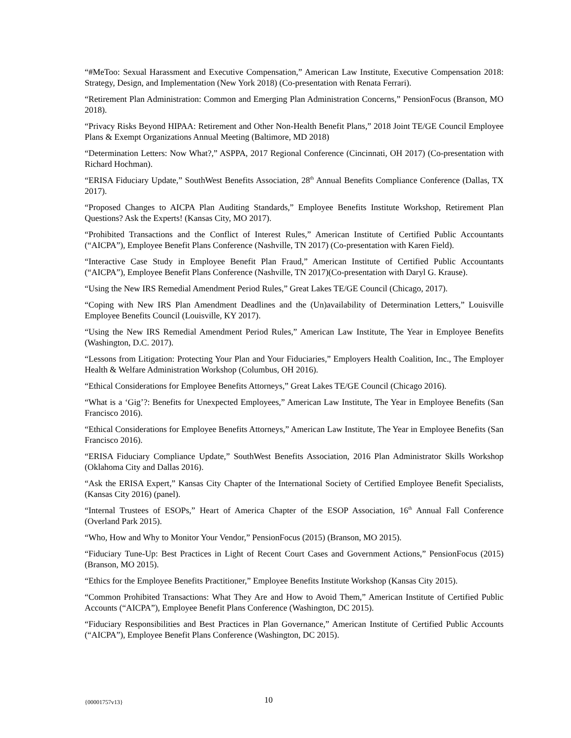“#MeToo: Sexual Harassment and Executive Compensation,” American Law Institute, Executive Compensation 2018: Strategy, Design, and Implementation (New York 2018) (Co-presentation with Renata Ferrari).
“Retirement Plan Administration: Common and Emerging Plan Administration Concerns,” PensionFocus (Branson, MO 2018).
“Privacy Risks Beyond HIPAA: Retirement and Other Non-Health Benefit Plans,” 2018 Joint TE/GE Council Employee Plans & Exempt Organizations Annual Meeting (Baltimore, MD 2018)
“Determination Letters: Now What?,” ASPPA, 2017 Regional Conference (Cincinnati, OH 2017) (Co-presentation with Richard Hochman).
“ERISA Fiduciary Update,” SouthWest Benefits Association, 28<sup>th</sup> Annual Benefits Compliance Conference (Dallas, TX 2017).
“Proposed Changes to AICPA Plan Auditing Standards,” Employee Benefits Institute Workshop, Retirement Plan Questions? Ask the Experts! (Kansas City, MO 2017).
“Prohibited Transactions and the Conflict of Interest Rules,” American Institute of Certified Public Accountants (“AICPA”), Employee Benefit Plans Conference (Nashville, TN 2017) (Co-presentation with Karen Field).
“Interactive Case Study in Employee Benefit Plan Fraud,” American Institute of Certified Public Accountants (“AICPA”), Employee Benefit Plans Conference (Nashville, TN 2017)(Co-presentation with Daryl G. Krause).
“Using the New IRS Remedial Amendment Period Rules,” Great Lakes TE/GE Council (Chicago, 2017).
“Coping with New IRS Plan Amendment Deadlines and the (Un)availability of Determination Letters,” Louisville Employee Benefits Council (Louisville, KY 2017).
“Using the New IRS Remedial Amendment Period Rules,” American Law Institute, The Year in Employee Benefits (Washington, D.C. 2017).
“Lessons from Litigation: Protecting Your Plan and Your Fiduciaries,” Employers Health Coalition, Inc., The Employer Health & Welfare Administration Workshop (Columbus, OH 2016).
“Ethical Considerations for Employee Benefits Attorneys,” Great Lakes TE/GE Council (Chicago 2016).
“What is a ‘Gig’?: Benefits for Unexpected Employees,” American Law Institute, The Year in Employee Benefits (San Francisco 2016).
“Ethical Considerations for Employee Benefits Attorneys,” American Law Institute, The Year in Employee Benefits (San Francisco 2016).
“ERISA Fiduciary Compliance Update,” SouthWest Benefits Association, 2016 Plan Administrator Skills Workshop (Oklahoma City and Dallas 2016).
“Ask the ERISA Expert,” Kansas City Chapter of the International Society of Certified Employee Benefit Specialists, (Kansas City 2016) (panel).
“Internal Trustees of ESOPs,” Heart of America Chapter of the ESOP Association, 16<sup>th</sup> Annual Fall Conference (Overland Park 2015).
“Who, How and Why to Monitor Your Vendor,” PensionFocus (2015) (Branson, MO 2015).
“Fiduciary Tune-Up: Best Practices in Light of Recent Court Cases and Government Actions,” PensionFocus (2015) (Branson, MO 2015).
“Ethics for the Employee Benefits Practitioner,” Employee Benefits Institute Workshop (Kansas City 2015).
“Common Prohibited Transactions: What They Are and How to Avoid Them,” American Institute of Certified Public Accounts (“AICPA”), Employee Benefit Plans Conference (Washington, DC 2015).
“Fiduciary Responsibilities and Best Practices in Plan Governance,” American Institute of Certified Public Accounts (“AICPA”), Employee Benefit Plans Conference (Washington, DC 2015).
{00001757v13} 10